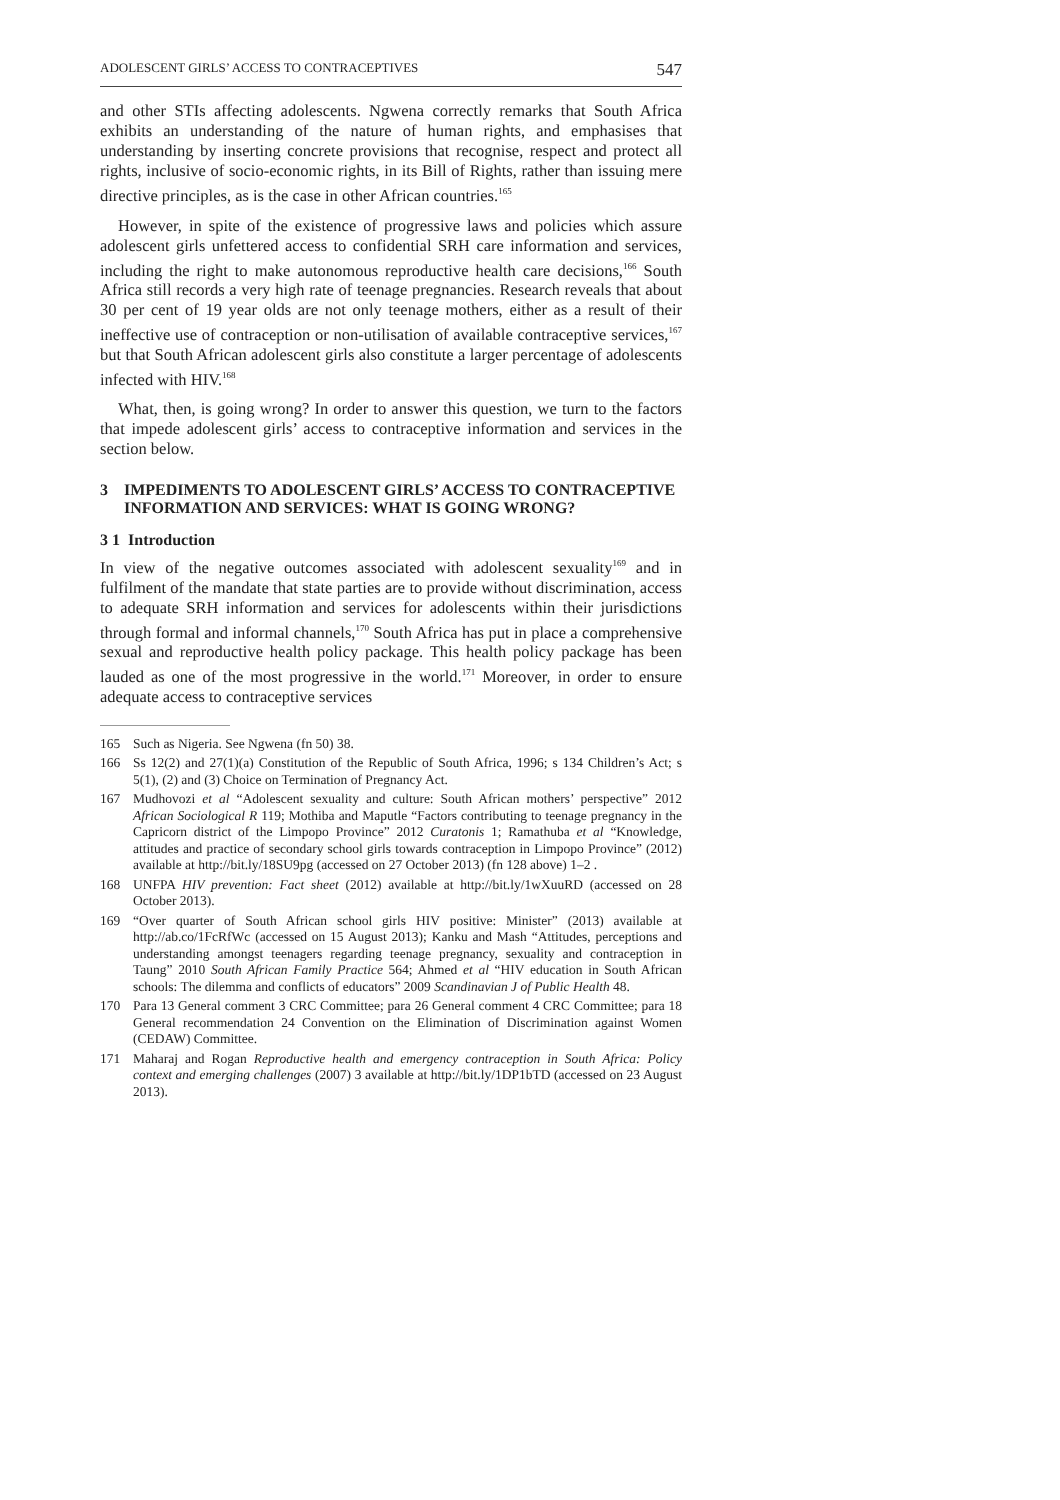ADOLESCENT GIRLS’ ACCESS TO CONTRACEPTIVES 547
and other STIs affecting adolescents. Ngwena correctly remarks that South Africa exhibits an understanding of the nature of human rights, and emphasises that understanding by inserting concrete provisions that recognise, respect and protect all rights, inclusive of socio-economic rights, in its Bill of Rights, rather than issuing mere directive principles, as is the case in other African countries.<sup>165</sup>
However, in spite of the existence of progressive laws and policies which assure adolescent girls unfettered access to confidential SRH care information and services, including the right to make autonomous reproductive health care decisions,<sup>166</sup> South Africa still records a very high rate of teenage pregnancies. Research reveals that about 30 per cent of 19 year olds are not only teenage mothers, either as a result of their ineffective use of contraception or non-utilisation of available contraceptive services,<sup>167</sup> but that South African adolescent girls also constitute a larger percentage of adolescents infected with HIV.<sup>168</sup>
What, then, is going wrong? In order to answer this question, we turn to the factors that impede adolescent girls’ access to contraceptive information and services in the section below.
3 IMPEDIMENTS TO ADOLESCENT GIRLS’ ACCESS TO CONTRACEPTIVE INFORMATION AND SERVICES: WHAT IS GOING WRONG?
3 1 Introduction
In view of the negative outcomes associated with adolescent sexuality<sup>169</sup> and in fulfilment of the mandate that state parties are to provide without discrimination, access to adequate SRH information and services for adolescents within their jurisdictions through formal and informal channels,<sup>170</sup> South Africa has put in place a comprehensive sexual and reproductive health policy package. This health policy package has been lauded as one of the most progressive in the world.<sup>171</sup> Moreover, in order to ensure adequate access to contraceptive services
165 Such as Nigeria. See Ngwena (fn 50) 38.
166 Ss 12(2) and 27(1)(a) Constitution of the Republic of South Africa, 1996; s 134 Children’s Act; s 5(1), (2) and (3) Choice on Termination of Pregnancy Act.
167 Mudhovozi et al “Adolescent sexuality and culture: South African mothers’ perspective” 2012 African Sociological R 119; Mothiba and Maputle “Factors contributing to teenage pregnancy in the Capricorn district of the Limpopo Province” 2012 Curatonis 1; Ramathuba et al “Knowledge, attitudes and practice of secondary school girls towards contraception in Limpopo Province” (2012) available at http://bit.ly/18SU9pg (accessed on 27 October 2013) (fn 128 above) 1–2 .
168 UNFPA HIV prevention: Fact sheet (2012) available at http://bit.ly/1wXuuRD (accessed on 28 October 2013).
169 “Over quarter of South African school girls HIV positive: Minister” (2013) available at http://ab.co/1FcRfWc (accessed on 15 August 2013); Kanku and Mash “Attitudes, perceptions and understanding amongst teenagers regarding teenage pregnancy, sexuality and contraception in Taung” 2010 South African Family Practice 564; Ahmed et al “HIV education in South African schools: The dilemma and conflicts of educators” 2009 Scandinavian J of Public Health 48.
170 Para 13 General comment 3 CRC Committee; para 26 General comment 4 CRC Committee; para 18 General recommendation 24 Convention on the Elimination of Discrimination against Women (CEDAW) Committee.
171 Maharaj and Rogan Reproductive health and emergency contraception in South Africa: Policy context and emerging challenges (2007) 3 available at http://bit.ly/1DP1bTD (accessed on 23 August 2013).